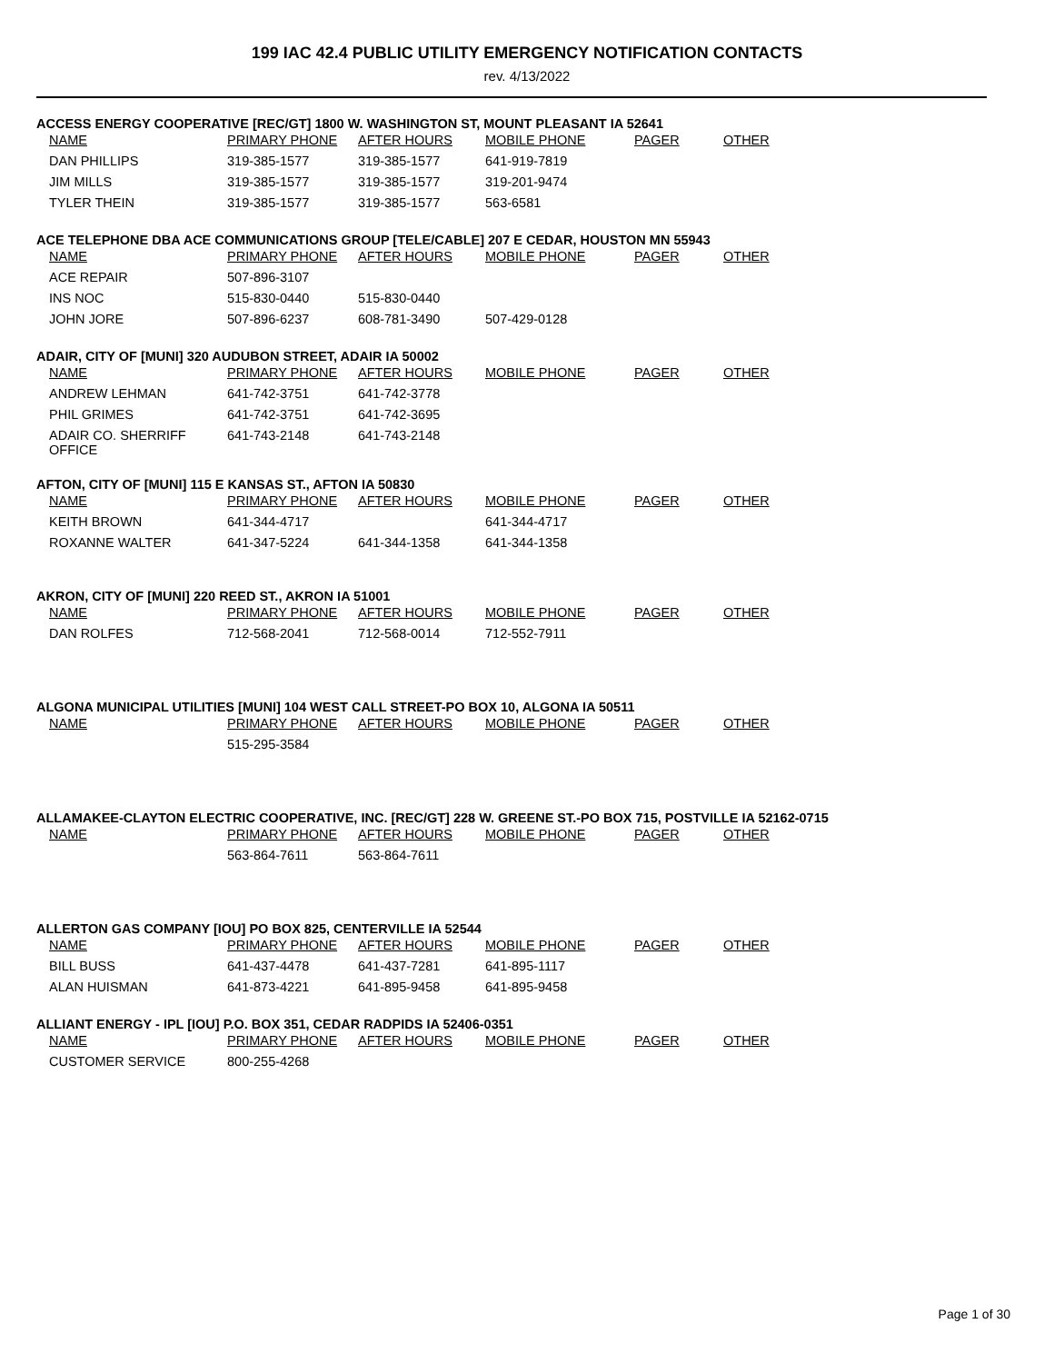199 IAC 42.4 PUBLIC UTILITY EMERGENCY NOTIFICATION CONTACTS
rev. 4/13/2022
ACCESS ENERGY COOPERATIVE [REC/GT] 1800 W. WASHINGTON ST, MOUNT PLEASANT IA 52641
| NAME | PRIMARY PHONE | AFTER HOURS | MOBILE PHONE | PAGER | OTHER |
| --- | --- | --- | --- | --- | --- |
| DAN PHILLIPS | 319-385-1577 | 319-385-1577 | 641-919-7819 | | |
| JIM MILLS | 319-385-1577 | 319-385-1577 | 319-201-9474 | | |
| TYLER THEIN | 319-385-1577 | 319-385-1577 | 563-6581 | | |
ACE TELEPHONE DBA ACE COMMUNICATIONS GROUP [TELE/CABLE] 207 E CEDAR, HOUSTON MN 55943
| NAME | PRIMARY PHONE | AFTER HOURS | MOBILE PHONE | PAGER | OTHER |
| --- | --- | --- | --- | --- | --- |
| ACE REPAIR | 507-896-3107 | | | | |
| INS NOC | 515-830-0440 | 515-830-0440 | | | |
| JOHN JORE | 507-896-6237 | 608-781-3490 | 507-429-0128 | | |
ADAIR, CITY OF [MUNI] 320 AUDUBON STREET, ADAIR IA 50002
| NAME | PRIMARY PHONE | AFTER HOURS | MOBILE PHONE | PAGER | OTHER |
| --- | --- | --- | --- | --- | --- |
| ANDREW LEHMAN | 641-742-3751 | 641-742-3778 | | | |
| PHIL GRIMES | 641-742-3751 | 641-742-3695 | | | |
| ADAIR CO. SHERRIFF OFFICE | 641-743-2148 | 641-743-2148 | | | |
AFTON, CITY OF [MUNI] 115 E KANSAS ST., AFTON IA 50830
| NAME | PRIMARY PHONE | AFTER HOURS | MOBILE PHONE | PAGER | OTHER |
| --- | --- | --- | --- | --- | --- |
| KEITH BROWN | 641-344-4717 | | 641-344-4717 | | |
| ROXANNE WALTER | 641-347-5224 | 641-344-1358 | 641-344-1358 | | |
AKRON, CITY OF [MUNI] 220 REED ST., AKRON IA 51001
| NAME | PRIMARY PHONE | AFTER HOURS | MOBILE PHONE | PAGER | OTHER |
| --- | --- | --- | --- | --- | --- |
| DAN ROLFES | 712-568-2041 | 712-568-0014 | 712-552-7911 | | |
ALGONA MUNICIPAL UTILITIES [MUNI] 104 WEST CALL STREET-PO BOX 10, ALGONA IA 50511
| NAME | PRIMARY PHONE | AFTER HOURS | MOBILE PHONE | PAGER | OTHER |
| --- | --- | --- | --- | --- | --- |
| | 515-295-3584 | | | | |
ALLAMAKEE-CLAYTON ELECTRIC COOPERATIVE, INC. [REC/GT] 228 W. GREENE ST.-PO BOX 715, POSTVILLE IA 52162-0715
| NAME | PRIMARY PHONE | AFTER HOURS | MOBILE PHONE | PAGER | OTHER |
| --- | --- | --- | --- | --- | --- |
| | 563-864-7611 | 563-864-7611 | | | |
ALLERTON GAS COMPANY [IOU] PO BOX 825, CENTERVILLE IA 52544
| NAME | PRIMARY PHONE | AFTER HOURS | MOBILE PHONE | PAGER | OTHER |
| --- | --- | --- | --- | --- | --- |
| BILL BUSS | 641-437-4478 | 641-437-7281 | 641-895-1117 | | |
| ALAN HUISMAN | 641-873-4221 | 641-895-9458 | 641-895-9458 | | |
ALLIANT ENERGY - IPL [IOU] P.O. BOX 351, CEDAR RADPIDS IA 52406-0351
| NAME | PRIMARY PHONE | AFTER HOURS | MOBILE PHONE | PAGER | OTHER |
| --- | --- | --- | --- | --- | --- |
| CUSTOMER SERVICE | 800-255-4268 | | | | |
Page 1 of 30